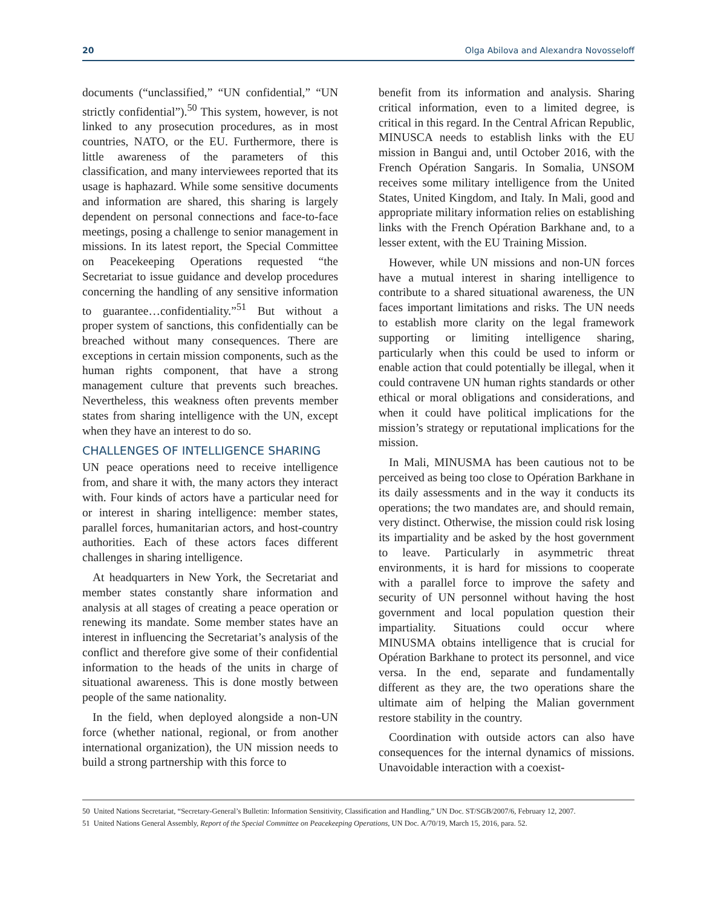20 Olga Abilova and Alexandra Novosseloff
documents (“unclassified,” “UN confidential,” “UN strictly confidential”).<sup>50</sup> This system, however, is not linked to any prosecution procedures, as in most countries, NATO, or the EU. Furthermore, there is little awareness of the parameters of this classification, and many interviewees reported that its usage is haphazard. While some sensitive documents and information are shared, this sharing is largely dependent on personal connections and face-to-face meetings, posing a challenge to senior management in missions. In its latest report, the Special Committee on Peacekeeping Operations requested “the Secretariat to issue guidance and develop procedures concerning the handling of any sensitive information to guarantee…confidentiality.”<sup>51</sup> But without a proper system of sanctions, this confidentially can be breached without many consequences. There are exceptions in certain mission components, such as the human rights component, that have a strong management culture that prevents such breaches. Nevertheless, this weakness often prevents member states from sharing intelligence with the UN, except when they have an interest to do so.
CHALLENGES OF INTELLIGENCE SHARING
UN peace operations need to receive intelligence from, and share it with, the many actors they interact with. Four kinds of actors have a particular need for or interest in sharing intelligence: member states, parallel forces, humanitarian actors, and host-country authorities. Each of these actors faces different challenges in sharing intelligence.
At headquarters in New York, the Secretariat and member states constantly share information and analysis at all stages of creating a peace operation or renewing its mandate. Some member states have an interest in influencing the Secretariat’s analysis of the conflict and therefore give some of their confidential information to the heads of the units in charge of situational awareness. This is done mostly between people of the same nationality.
In the field, when deployed alongside a non-UN force (whether national, regional, or from another international organization), the UN mission needs to build a strong partnership with this force to
benefit from its information and analysis. Sharing critical information, even to a limited degree, is critical in this regard. In the Central African Republic, MINUSCA needs to establish links with the EU mission in Bangui and, until October 2016, with the French Opération Sangaris. In Somalia, UNSOM receives some military intelligence from the United States, United Kingdom, and Italy. In Mali, good and appropriate military information relies on establishing links with the French Opération Barkhane and, to a lesser extent, with the EU Training Mission.
However, while UN missions and non-UN forces have a mutual interest in sharing intelligence to contribute to a shared situational awareness, the UN faces important limitations and risks. The UN needs to establish more clarity on the legal framework supporting or limiting intelligence sharing, particularly when this could be used to inform or enable action that could potentially be illegal, when it could contravene UN human rights standards or other ethical or moral obligations and considerations, and when it could have political implications for the mission’s strategy or reputational implications for the mission.
In Mali, MINUSMA has been cautious not to be perceived as being too close to Opération Barkhane in its daily assessments and in the way it conducts its operations; the two mandates are, and should remain, very distinct. Otherwise, the mission could risk losing its impartiality and be asked by the host government to leave. Particularly in asymmetric threat environments, it is hard for missions to cooperate with a parallel force to improve the safety and security of UN personnel without having the host government and local population question their impartiality. Situations could occur where MINUSMA obtains intelligence that is crucial for Opération Barkhane to protect its personnel, and vice versa. In the end, separate and fundamentally different as they are, the two operations share the ultimate aim of helping the Malian government restore stability in the country.
Coordination with outside actors can also have consequences for the internal dynamics of missions. Unavoidable interaction with a coexist-
50 United Nations Secretariat, “Secretary-General’s Bulletin: Information Sensitivity, Classification and Handling,” UN Doc. ST/SGB/2007/6, February 12, 2007.
51 United Nations General Assembly, Report of the Special Committee on Peacekeeping Operations, UN Doc. A/70/19, March 15, 2016, para. 52.